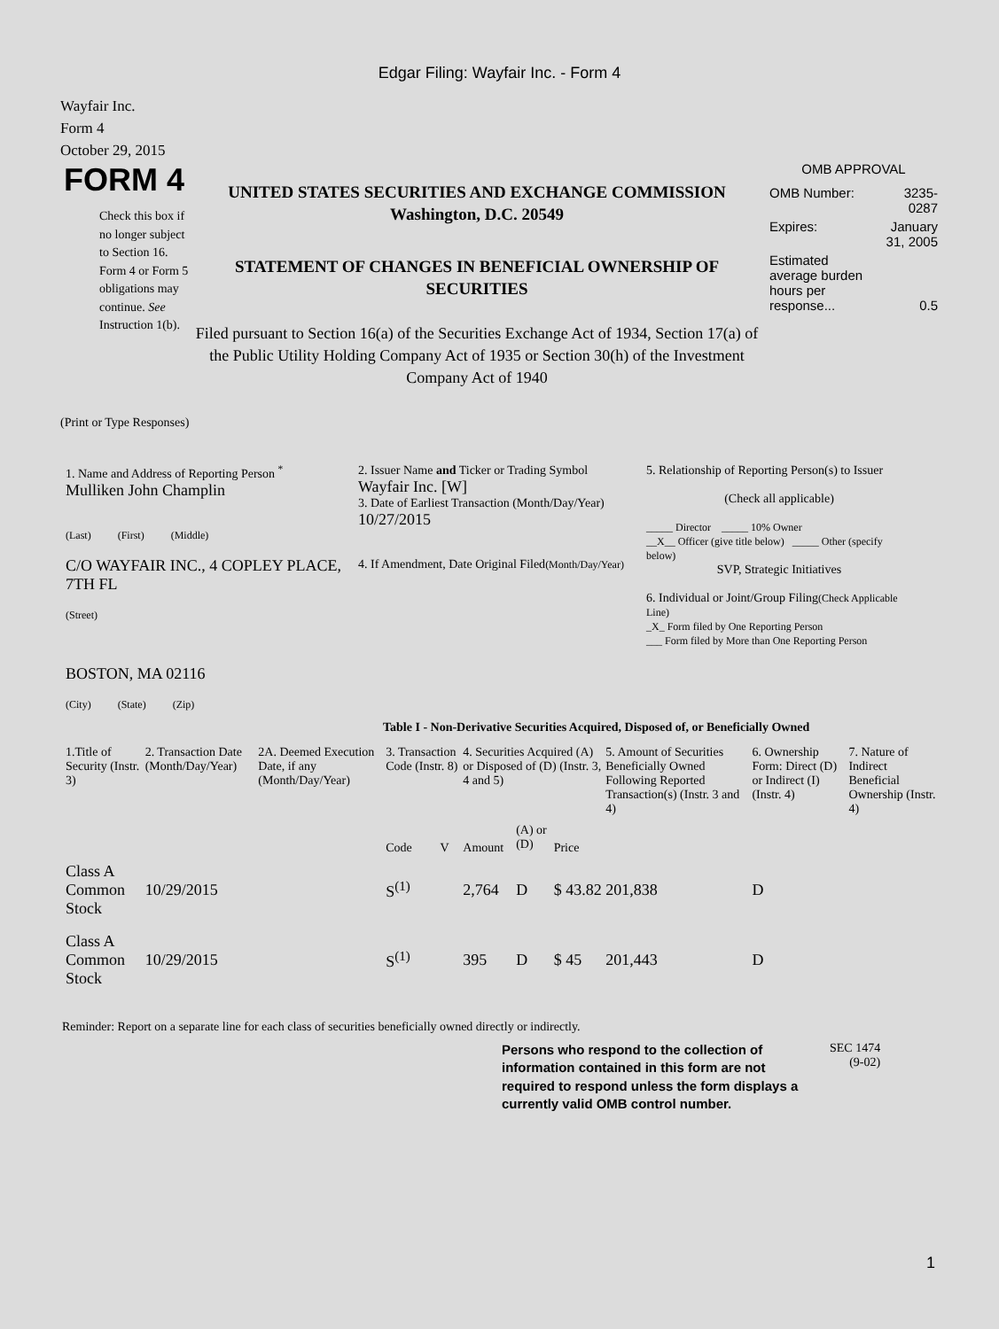Edgar Filing: Wayfair Inc. - Form 4
Wayfair Inc.
Form 4
October 29, 2015
FORM 4
Check this box if no longer subject to Section 16. Form 4 or Form 5 obligations may continue. See Instruction 1(b).
UNITED STATES SECURITIES AND EXCHANGE COMMISSION
Washington, D.C. 20549
STATEMENT OF CHANGES IN BENEFICIAL OWNERSHIP OF SECURITIES
Filed pursuant to Section 16(a) of the Securities Exchange Act of 1934, Section 17(a) of the Public Utility Holding Company Act of 1935 or Section 30(h) of the Investment Company Act of 1940
OMB APPROVAL
| OMB Number: | 3235-0287 |
| Expires: | January 31, 2005 |
| Estimated average burden hours per response... | 0.5 |
(Print or Type Responses)
1. Name and Address of Reporting Person <sup>*</sup>
Mulliken John Champlin
(Last) (First) (Middle)
C/O WAYFAIR INC., 4 COPLEY PLACE, 7TH FL
(Street)
BOSTON, MA 02116
(City) (State) (Zip)
2. Issuer Name and Ticker or Trading Symbol
Wayfair Inc. [W]
3. Date of Earliest Transaction (Month/Day/Year)
10/27/2015
4. If Amendment, Date Original Filed(Month/Day/Year)
5. Relationship of Reporting Person(s) to Issuer
(Check all applicable)
_____ Director _____ 10% Owner
__X__ Officer (give title below) _____ Other (specify below)
SVP, Strategic Initiatives
6. Individual or Joint/Group Filing(Check Applicable Line)
_X_ Form filed by One Reporting Person
___ Form filed by More than One Reporting Person
Table I - Non-Derivative Securities Acquired, Disposed of, or Beneficially Owned
| 1.Title of Security (Instr. 3) | 2. Transaction Date (Month/Day/Year) | 2A. Deemed Execution Date, if any (Month/Day/Year) | 3. Transaction Code (Instr. 8) | | 4. Securities Acquired (A) or Disposed of (D) (Instr. 3, 4 and 5) | | | 5. Amount of Securities Beneficially Owned Following Reported Transaction(s) (Instr. 3 and 4) | 6. Ownership Form: Direct (D) or Indirect (I) (Instr. 4) | 7. Nature of Indirect Beneficial Ownership (Instr. 4) |
| --- | --- | --- | --- | --- | --- | --- | --- | --- | --- | --- |
| | | | Code | V | Amount | (A) or (D) | Price | | | |
| Class A Common Stock | 10/29/2015 | | S<sup>(1)</sup> | | 2,764 | D | $ 43.82 | 201,838 | D | |
| Class A Common Stock | 10/29/2015 | | S<sup>(1)</sup> | | 395 | D | $ 45 | 201,443 | D | |
Reminder: Report on a separate line for each class of securities beneficially owned directly or indirectly.
Persons who respond to the collection of information contained in this form are not required to respond unless the form displays a currently valid OMB control number.
SEC 1474
(9-02)
1